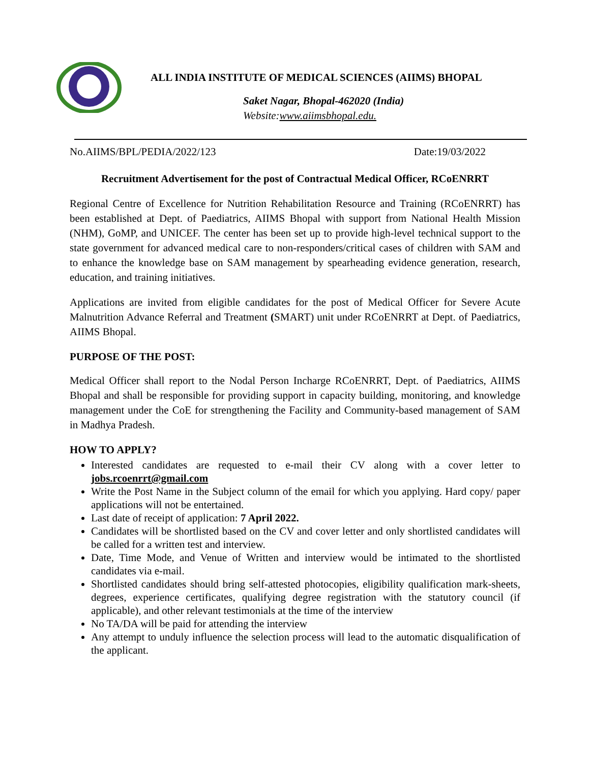ALL INDIA INSTITUTE OF MEDICAL SCIENCES (AIIMS) BHOPAL
Saket Nagar, Bhopal-462020 (India)
Website:www.aiimsbhopal.edu.
No.AIIMS/BPL/PEDIA/2022/123 Date:19/03/2022
Recruitment Advertisement for the post of Contractual Medical Officer, RCoENRRT
Regional Centre of Excellence for Nutrition Rehabilitation Resource and Training (RCoENRRT) has been established at Dept. of Paediatrics, AIIMS Bhopal with support from National Health Mission (NHM), GoMP, and UNICEF. The center has been set up to provide high-level technical support to the state government for advanced medical care to non-responders/critical cases of children with SAM and to enhance the knowledge base on SAM management by spearheading evidence generation, research, education, and training initiatives.
Applications are invited from eligible candidates for the post of Medical Officer for Severe Acute Malnutrition Advance Referral and Treatment (SMART) unit under RCoENRRT at Dept. of Paediatrics, AIIMS Bhopal.
PURPOSE OF THE POST:
Medical Officer shall report to the Nodal Person Incharge RCoENRRT, Dept. of Paediatrics, AIIMS Bhopal and shall be responsible for providing support in capacity building, monitoring, and knowledge management under the CoE for strengthening the Facility and Community-based management of SAM in Madhya Pradesh.
HOW TO APPLY?
Interested candidates are requested to e-mail their CV along with a cover letter to jobs.rcoenrrt@gmail.com
Write the Post Name in the Subject column of the email for which you applying. Hard copy/ paper applications will not be entertained.
Last date of receipt of application: 7 April 2022.
Candidates will be shortlisted based on the CV and cover letter and only shortlisted candidates will be called for a written test and interview.
Date, Time Mode, and Venue of Written and interview would be intimated to the shortlisted candidates via e-mail.
Shortlisted candidates should bring self-attested photocopies, eligibility qualification mark-sheets, degrees, experience certificates, qualifying degree registration with the statutory council (if applicable), and other relevant testimonials at the time of the interview
No TA/DA will be paid for attending the interview
Any attempt to unduly influence the selection process will lead to the automatic disqualification of the applicant.